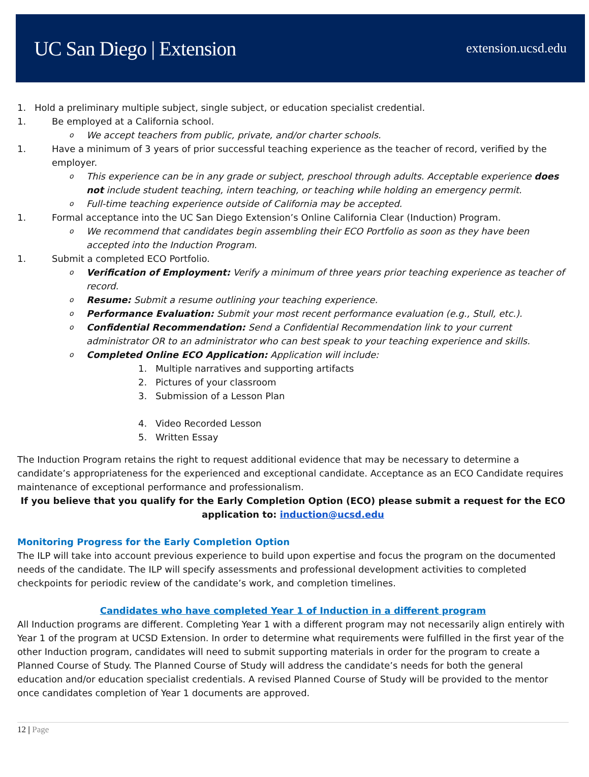UC San Diego | Extension extension.ucsd.edu
1. Hold a preliminary multiple subject, single subject, or education specialist credential.
1. Be employed at a California school.
o We accept teachers from public, private, and/or charter schools.
1. Have a minimum of 3 years of prior successful teaching experience as the teacher of record, verified by the employer.
o This experience can be in any grade or subject, preschool through adults. Acceptable experience does not include student teaching, intern teaching, or teaching while holding an emergency permit.
o Full-time teaching experience outside of California may be accepted.
1. Formal acceptance into the UC San Diego Extension’s Online California Clear (Induction) Program.
o We recommend that candidates begin assembling their ECO Portfolio as soon as they have been accepted into the Induction Program.
1. Submit a completed ECO Portfolio.
o Verification of Employment: Verify a minimum of three years prior teaching experience as teacher of record.
o Resume: Submit a resume outlining your teaching experience.
o Performance Evaluation: Submit your most recent performance evaluation (e.g., Stull, etc.).
o Confidential Recommendation: Send a Confidential Recommendation link to your current administrator OR to an administrator who can best speak to your teaching experience and skills.
o Completed Online ECO Application: Application will include:
1. Multiple narratives and supporting artifacts
2. Pictures of your classroom
3. Submission of a Lesson Plan
4. Video Recorded Lesson
5. Written Essay
The Induction Program retains the right to request additional evidence that may be necessary to determine a candidate’s appropriateness for the experienced and exceptional candidate. Acceptance as an ECO Candidate requires maintenance of exceptional performance and professionalism.
If you believe that you qualify for the Early Completion Option (ECO) please submit a request for the ECO application to: induction@ucsd.edu
Monitoring Progress for the Early Completion Option
The ILP will take into account previous experience to build upon expertise and focus the program on the documented needs of the candidate. The ILP will specify assessments and professional development activities to completed checkpoints for periodic review of the candidate’s work, and completion timelines.
Candidates who have completed Year 1 of Induction in a different program
All Induction programs are different. Completing Year 1 with a different program may not necessarily align entirely with Year 1 of the program at UCSD Extension. In order to determine what requirements were fulfilled in the first year of the other Induction program, candidates will need to submit supporting materials in order for the program to create a Planned Course of Study. The Planned Course of Study will address the candidate’s needs for both the general education and/or education specialist credentials. A revised Planned Course of Study will be provided to the mentor once candidates completion of Year 1 documents are approved.
12 | Page